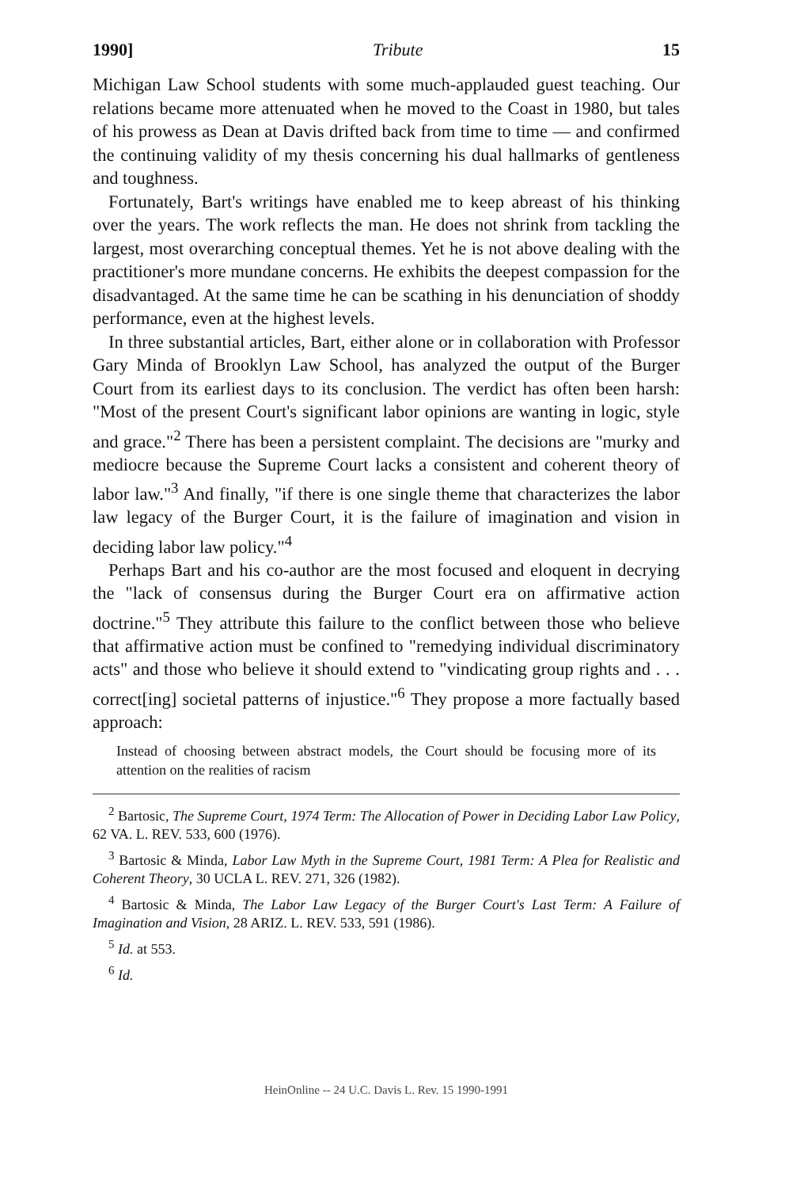1990] Tribute 15
Michigan Law School students with some much-applauded guest teaching. Our relations became more attenuated when he moved to the Coast in 1980, but tales of his prowess as Dean at Davis drifted back from time to time — and confirmed the continuing validity of my thesis concerning his dual hallmarks of gentleness and toughness.
Fortunately, Bart's writings have enabled me to keep abreast of his thinking over the years. The work reflects the man. He does not shrink from tackling the largest, most overarching conceptual themes. Yet he is not above dealing with the practitioner's more mundane concerns. He exhibits the deepest compassion for the disadvantaged. At the same time he can be scathing in his denunciation of shoddy performance, even at the highest levels.
In three substantial articles, Bart, either alone or in collaboration with Professor Gary Minda of Brooklyn Law School, has analyzed the output of the Burger Court from its earliest days to its conclusion. The verdict has often been harsh: "Most of the present Court's significant labor opinions are wanting in logic, style and grace."<sup>2</sup> There has been a persistent complaint. The decisions are "murky and mediocre because the Supreme Court lacks a consistent and coherent theory of labor law."<sup>3</sup> And finally, "if there is one single theme that characterizes the labor law legacy of the Burger Court, it is the failure of imagination and vision in deciding labor law policy."<sup>4</sup>
Perhaps Bart and his co-author are the most focused and eloquent in decrying the "lack of consensus during the Burger Court era on affirmative action doctrine."<sup>5</sup> They attribute this failure to the conflict between those who believe that affirmative action must be confined to "remedying individual discriminatory acts" and those who believe it should extend to "vindicating group rights and . . . correct[ing] societal patterns of injustice."<sup>6</sup> They propose a more factually based approach:
Instead of choosing between abstract models, the Court should be focusing more of its attention on the realities of racism
<sup>2</sup> Bartosic, The Supreme Court, 1974 Term: The Allocation of Power in Deciding Labor Law Policy, 62 VA. L. REV. 533, 600 (1976).
<sup>3</sup> Bartosic & Minda, Labor Law Myth in the Supreme Court, 1981 Term: A Plea for Realistic and Coherent Theory, 30 UCLA L. REV. 271, 326 (1982).
<sup>4</sup> Bartosic & Minda, The Labor Law Legacy of the Burger Court's Last Term: A Failure of Imagination and Vision, 28 ARIZ. L. REV. 533, 591 (1986).
<sup>5</sup> Id. at 553.
<sup>6</sup> Id.
HeinOnline -- 24 U.C. Davis L. Rev. 15 1990-1991